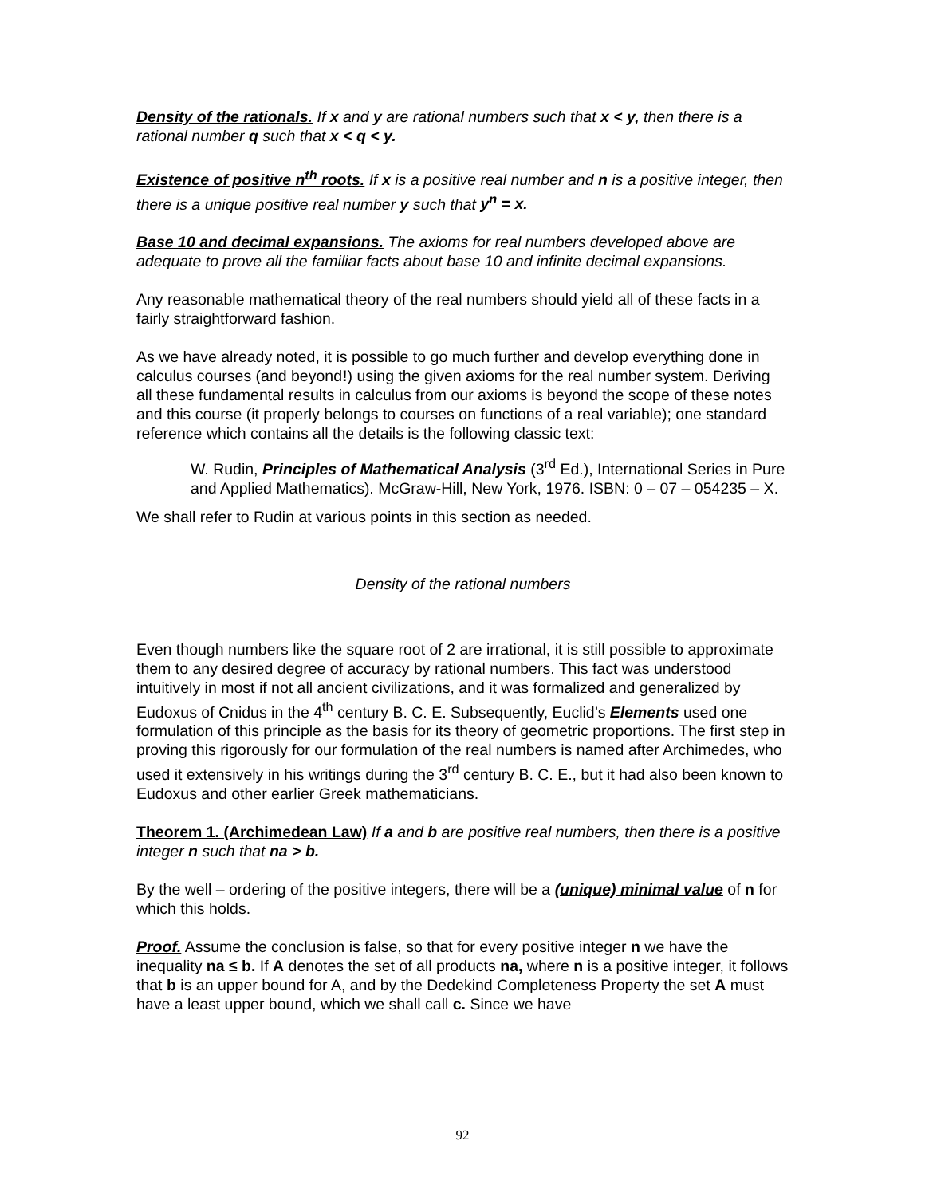Density of the rationals. If x and y are rational numbers such that x < y, then there is a rational number q such that x < q < y.
Existence of positive n<sup>th</sup> roots. If x is a positive real number and n is a positive integer, then there is a unique positive real number y such that y<sup>n</sup> = x.
Base 10 and decimal expansions. The axioms for real numbers developed above are adequate to prove all the familiar facts about base 10 and infinite decimal expansions.
Any reasonable mathematical theory of the real numbers should yield all of these facts in a fairly straightforward fashion.
As we have already noted, it is possible to go much further and develop everything done in calculus courses (and beyond!) using the given axioms for the real number system. Deriving all these fundamental results in calculus from our axioms is beyond the scope of these notes and this course (it properly belongs to courses on functions of a real variable); one standard reference which contains all the details is the following classic text:
W. Rudin, Principles of Mathematical Analysis (3<sup>rd</sup> Ed.), International Series in Pure and Applied Mathematics). McGraw-Hill, New York, 1976. ISBN: 0 – 07 – 054235 – X.
We shall refer to Rudin at various points in this section as needed.
Density of the rational numbers
Even though numbers like the square root of 2 are irrational, it is still possible to approximate them to any desired degree of accuracy by rational numbers. This fact was understood intuitively in most if not all ancient civilizations, and it was formalized and generalized by Eudoxus of Cnidus in the 4<sup>th</sup> century B. C. E. Subsequently, Euclid’s Elements used one formulation of this principle as the basis for its theory of geometric proportions. The first step in proving this rigorously for our formulation of the real numbers is named after Archimedes, who used it extensively in his writings during the 3<sup>rd</sup> century B. C. E., but it had also been known to Eudoxus and other earlier Greek mathematicians.
Theorem 1. (Archimedean Law) If a and b are positive real numbers, then there is a positive integer n such that na > b.
By the well – ordering of the positive integers, there will be a (unique) minimal value of n for which this holds.
Proof. Assume the conclusion is false, so that for every positive integer n we have the inequality na ≤ b. If A denotes the set of all products na, where n is a positive integer, it follows that b is an upper bound for A, and by the Dedekind Completeness Property the set A must have a least upper bound, which we shall call c. Since we have
92